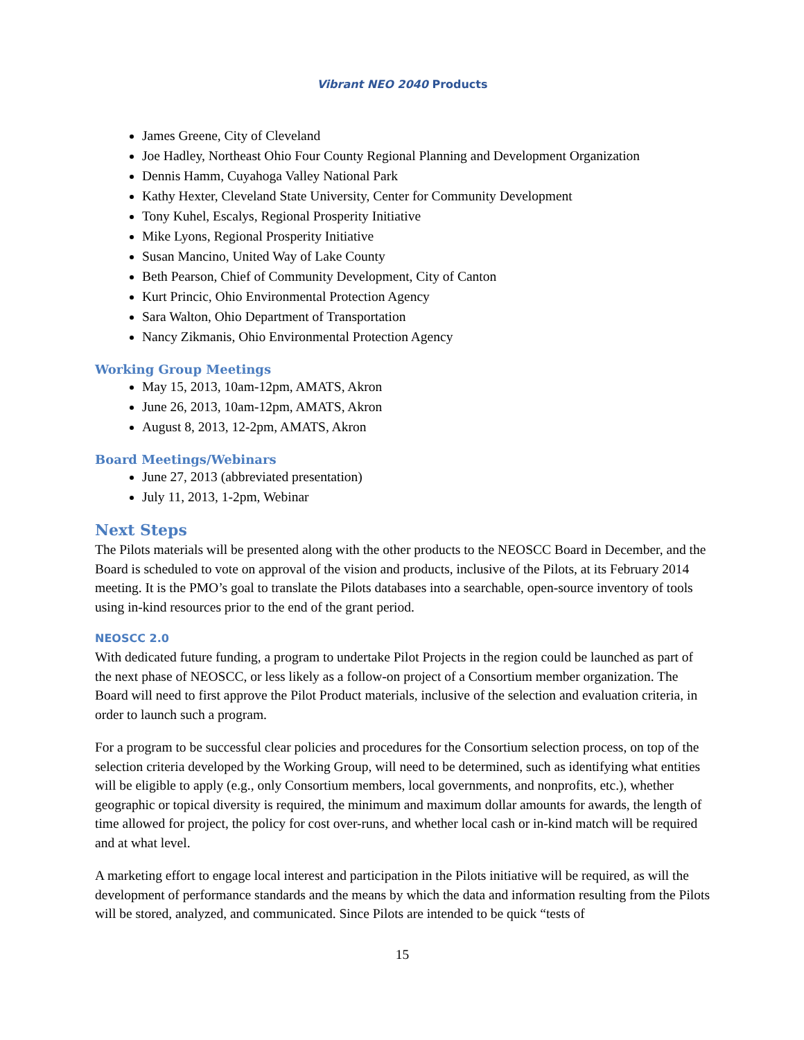Vibrant NEO 2040 Products
James Greene, City of Cleveland
Joe Hadley, Northeast Ohio Four County Regional Planning and Development Organization
Dennis Hamm, Cuyahoga Valley National Park
Kathy Hexter, Cleveland State University, Center for Community Development
Tony Kuhel, Escalys, Regional Prosperity Initiative
Mike Lyons, Regional Prosperity Initiative
Susan Mancino, United Way of Lake County
Beth Pearson, Chief of Community Development, City of Canton
Kurt Princic, Ohio Environmental Protection Agency
Sara Walton, Ohio Department of Transportation
Nancy Zikmanis, Ohio Environmental Protection Agency
Working Group Meetings
May 15, 2013, 10am-12pm, AMATS, Akron
June 26, 2013, 10am-12pm, AMATS, Akron
August 8, 2013, 12-2pm, AMATS, Akron
Board Meetings/Webinars
June 27, 2013 (abbreviated presentation)
July 11, 2013, 1-2pm, Webinar
Next Steps
The Pilots materials will be presented along with the other products to the NEOSCC Board in December, and the Board is scheduled to vote on approval of the vision and products, inclusive of the Pilots, at its February 2014 meeting. It is the PMO’s goal to translate the Pilots databases into a searchable, open-source inventory of tools using in-kind resources prior to the end of the grant period.
NEOSCC 2.0
With dedicated future funding, a program to undertake Pilot Projects in the region could be launched as part of the next phase of NEOSCC, or less likely as a follow-on project of a Consortium member organization. The Board will need to first approve the Pilot Product materials, inclusive of the selection and evaluation criteria, in order to launch such a program.
For a program to be successful clear policies and procedures for the Consortium selection process, on top of the selection criteria developed by the Working Group, will need to be determined, such as identifying what entities will be eligible to apply (e.g., only Consortium members, local governments, and nonprofits, etc.), whether geographic or topical diversity is required, the minimum and maximum dollar amounts for awards, the length of time allowed for project, the policy for cost over-runs, and whether local cash or in-kind match will be required and at what level.
A marketing effort to engage local interest and participation in the Pilots initiative will be required, as will the development of performance standards and the means by which the data and information resulting from the Pilots will be stored, analyzed, and communicated. Since Pilots are intended to be quick “tests of
15